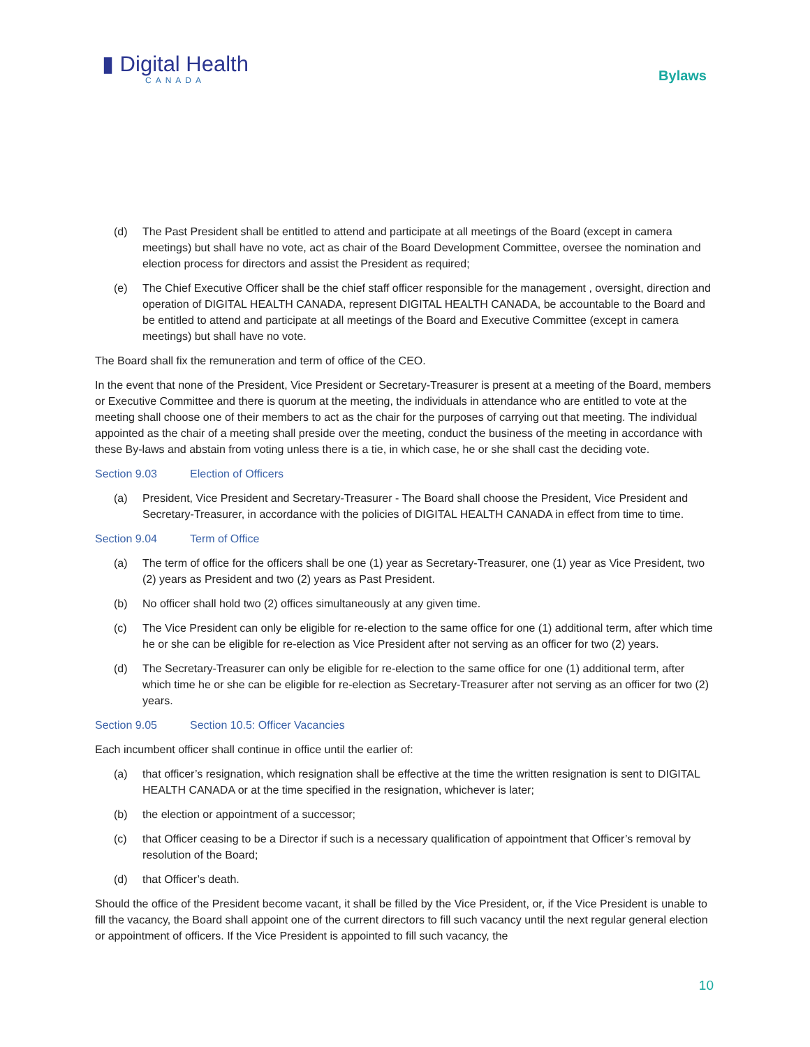▮ Digital Health
CANADA
Bylaws
(d) The Past President shall be entitled to attend and participate at all meetings of the Board (except in camera meetings) but shall have no vote, act as chair of the Board Development Committee, oversee the nomination and election process for directors and assist the President as required;
(e) The Chief Executive Officer shall be the chief staff officer responsible for the management , oversight, direction and operation of DIGITAL HEALTH CANADA, represent DIGITAL HEALTH CANADA, be accountable to the Board and be entitled to attend and participate at all meetings of the Board and Executive Committee (except in camera meetings) but shall have no vote.
The Board shall fix the remuneration and term of office of the CEO.
In the event that none of the President, Vice President or Secretary-Treasurer is present at a meeting of the Board, members or Executive Committee and there is quorum at the meeting, the individuals in attendance who are entitled to vote at the meeting shall choose one of their members to act as the chair for the purposes of carrying out that meeting. The individual appointed as the chair of a meeting shall preside over the meeting, conduct the business of the meeting in accordance with these By-laws and abstain from voting unless there is a tie, in which case, he or she shall cast the deciding vote.
Section 9.03 Election of Officers
(a) President, Vice President and Secretary-Treasurer - The Board shall choose the President, Vice President and Secretary-Treasurer, in accordance with the policies of DIGITAL HEALTH CANADA in effect from time to time.
Section 9.04 Term of Office
(a) The term of office for the officers shall be one (1) year as Secretary-Treasurer, one (1) year as Vice President, two (2) years as President and two (2) years as Past President.
(b) No officer shall hold two (2) offices simultaneously at any given time.
(c) The Vice President can only be eligible for re-election to the same office for one (1) additional term, after which time he or she can be eligible for re-election as Vice President after not serving as an officer for two (2) years.
(d) The Secretary-Treasurer can only be eligible for re-election to the same office for one (1) additional term, after which time he or she can be eligible for re-election as Secretary-Treasurer after not serving as an officer for two (2) years.
Section 9.05 Section 10.5: Officer Vacancies
Each incumbent officer shall continue in office until the earlier of:
(a) that officer’s resignation, which resignation shall be effective at the time the written resignation is sent to DIGITAL HEALTH CANADA or at the time specified in the resignation, whichever is later;
(b) the election or appointment of a successor;
(c) that Officer ceasing to be a Director if such is a necessary qualification of appointment that Officer’s removal by resolution of the Board;
(d) that Officer’s death.
Should the office of the President become vacant, it shall be filled by the Vice President, or, if the Vice President is unable to fill the vacancy, the Board shall appoint one of the current directors to fill such vacancy until the next regular general election or appointment of officers. If the Vice President is appointed to fill such vacancy, the
10